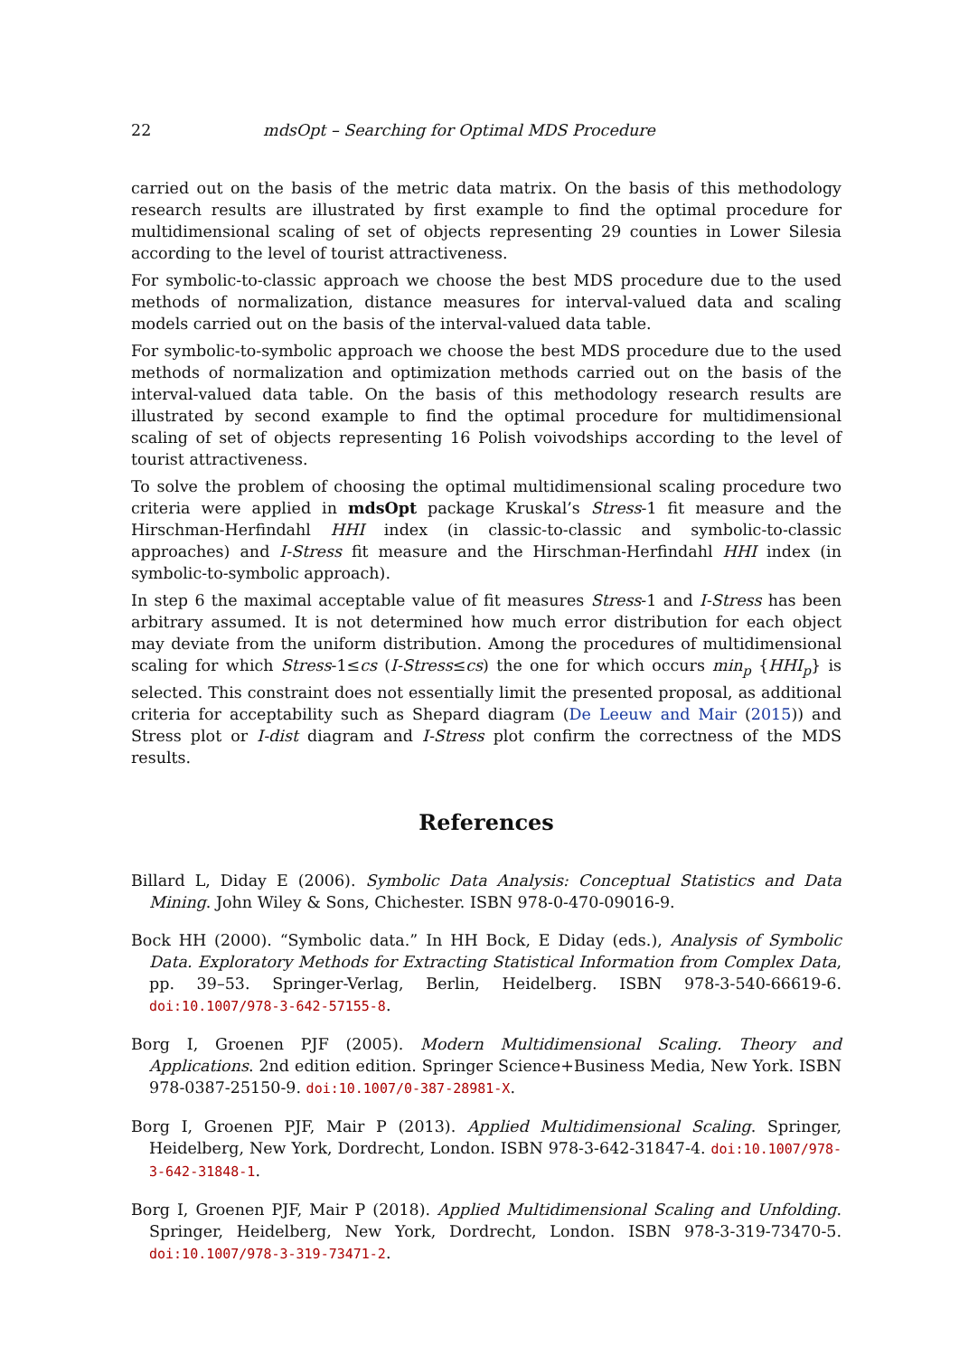22 mdsOpt – Searching for Optimal MDS Procedure
carried out on the basis of the metric data matrix. On the basis of this methodology research results are illustrated by first example to find the optimal procedure for multidimensional scaling of set of objects representing 29 counties in Lower Silesia according to the level of tourist attractiveness.
For symbolic-to-classic approach we choose the best MDS procedure due to the used methods of normalization, distance measures for interval-valued data and scaling models carried out on the basis of the interval-valued data table.
For symbolic-to-symbolic approach we choose the best MDS procedure due to the used methods of normalization and optimization methods carried out on the basis of the interval-valued data table. On the basis of this methodology research results are illustrated by second example to find the optimal procedure for multidimensional scaling of set of objects representing 16 Polish voivodships according to the level of tourist attractiveness.
To solve the problem of choosing the optimal multidimensional scaling procedure two criteria were applied in mdsOpt package Kruskal’s Stress-1 fit measure and the Hirschman-Herfindahl HHI index (in classic-to-classic and symbolic-to-classic approaches) and I-Stress fit measure and the Hirschman-Herfindahl HHI index (in symbolic-to-symbolic approach).
In step 6 the maximal acceptable value of fit measures Stress-1 and I-Stress has been arbitrary assumed. It is not determined how much error distribution for each object may deviate from the uniform distribution. Among the procedures of multidimensional scaling for which Stress-1≤cs (I-Stress≤cs) the one for which occurs min<sub>p</sub> {HHI<sub>p</sub>} is selected. This constraint does not essentially limit the presented proposal, as additional criteria for acceptability such as Shepard diagram (De Leeuw and Mair (2015)) and Stress plot or I-dist diagram and I-Stress plot confirm the correctness of the MDS results.
References
Billard L, Diday E (2006). Symbolic Data Analysis: Conceptual Statistics and Data Mining. John Wiley & Sons, Chichester. ISBN 978-0-470-09016-9.
Bock HH (2000). “Symbolic data.” In HH Bock, E Diday (eds.), Analysis of Symbolic Data. Exploratory Methods for Extracting Statistical Information from Complex Data, pp. 39–53. Springer-Verlag, Berlin, Heidelberg. ISBN 978-3-540-66619-6. doi:10.1007/978-3-642-57155-8.
Borg I, Groenen PJF (2005). Modern Multidimensional Scaling. Theory and Applications. 2nd edition edition. Springer Science+Business Media, New York. ISBN 978-0387-25150-9. doi:10.1007/0-387-28981-X.
Borg I, Groenen PJF, Mair P (2013). Applied Multidimensional Scaling. Springer, Heidelberg, New York, Dordrecht, London. ISBN 978-3-642-31847-4. doi:10.1007/978-3-642-31848-1.
Borg I, Groenen PJF, Mair P (2018). Applied Multidimensional Scaling and Unfolding. Springer, Heidelberg, New York, Dordrecht, London. ISBN 978-3-319-73470-5. doi:10.1007/978-3-319-73471-2.